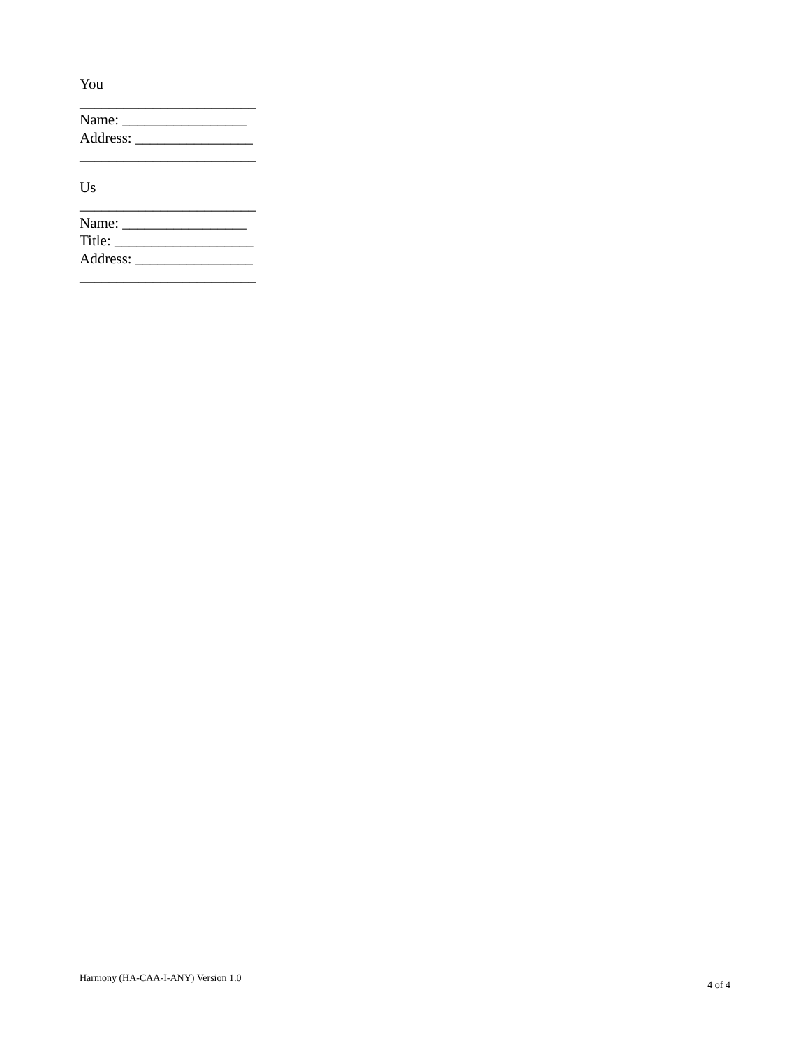You
________________________
Name: _________________
Address: ________________
________________________
Us
________________________
Name: _________________
Title: ___________________
Address: ________________
________________________
Harmony (HA-CAA-I-ANY) Version 1.0 4 of 4